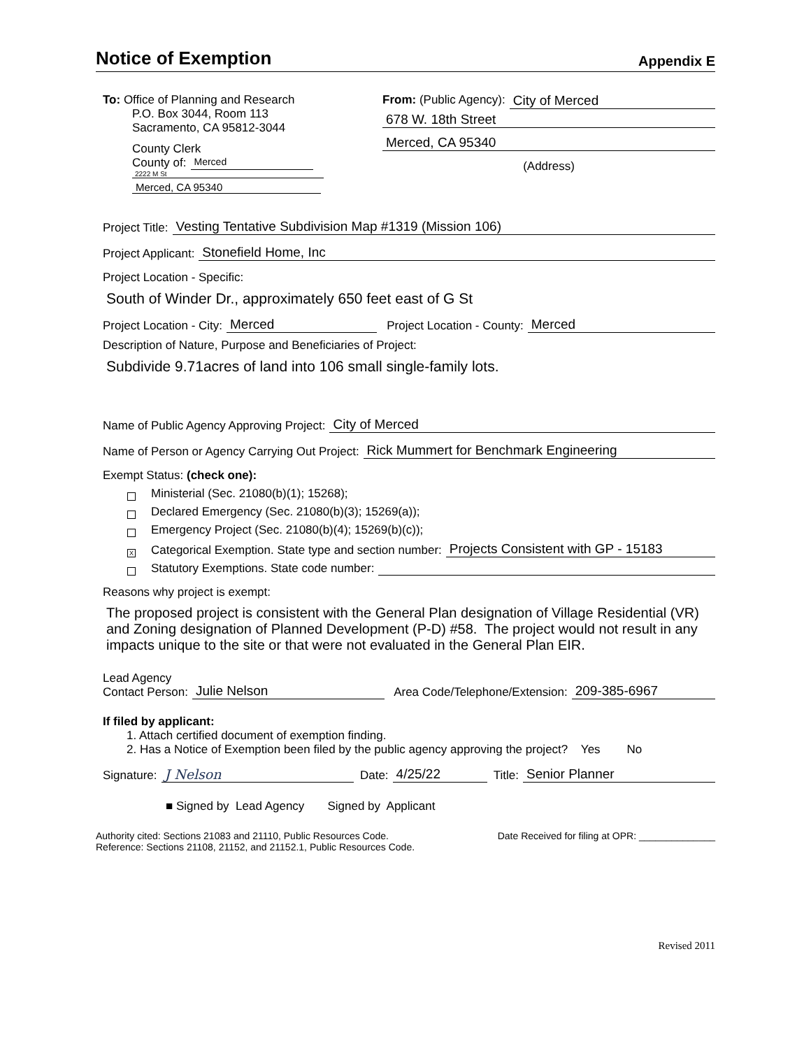Notice of Exemption
Appendix E
To: Office of Planning and Research
P.O. Box 3044, Room 113
Sacramento, CA 95812-3044
County Clerk
County of: Merced
2222 M St
Merced, CA 95340
From: (Public Agency): City of Merced
678 W. 18th Street
Merced, CA 95340
(Address)
Project Title: Vesting Tentative Subdivision Map #1319 (Mission 106)
Project Applicant: Stonefield Home, Inc
Project Location - Specific:
South of Winder Dr., approximately 650 feet east of G St
Project Location - City: Merced Project Location - County: Merced
Description of Nature, Purpose and Beneficiaries of Project:
Subdivide 9.71acres of land into 106 small single-family lots.
Name of Public Agency Approving Project: City of Merced
Name of Person or Agency Carrying Out Project: Rick Mummert for Benchmark Engineering
Exempt Status: (check one):
Ministerial (Sec. 21080(b)(1); 15268);
Declared Emergency (Sec. 21080(b)(3); 15269(a));
Emergency Project (Sec. 21080(b)(4); 15269(b)(c));
X Categorical Exemption. State type and section number: Projects Consistent with GP - 15183
Statutory Exemptions. State code number:
Reasons why project is exempt:
The proposed project is consistent with the General Plan designation of Village Residential (VR) and Zoning designation of Planned Development (P-D) #58. The project would not result in any impacts unique to the site or that were not evaluated in the General Plan EIR.
Lead Agency
Contact Person: Julie Nelson Area Code/Telephone/Extension: 209-385-6967
If filed by applicant:
1. Attach certified document of exemption finding.
2. Has a Notice of Exemption been filed by the public agency approving the project? Yes No
Signature: J Nelson Date: 4/25/22 Title: Senior Planner
■ Signed by Lead Agency Signed by Applicant
Authority cited: Sections 21083 and 21110, Public Resources Code.
Reference: Sections 21108, 21152, and 21152.1, Public Resources Code.
Date Received for filing at OPR: ______________
Revised 2011